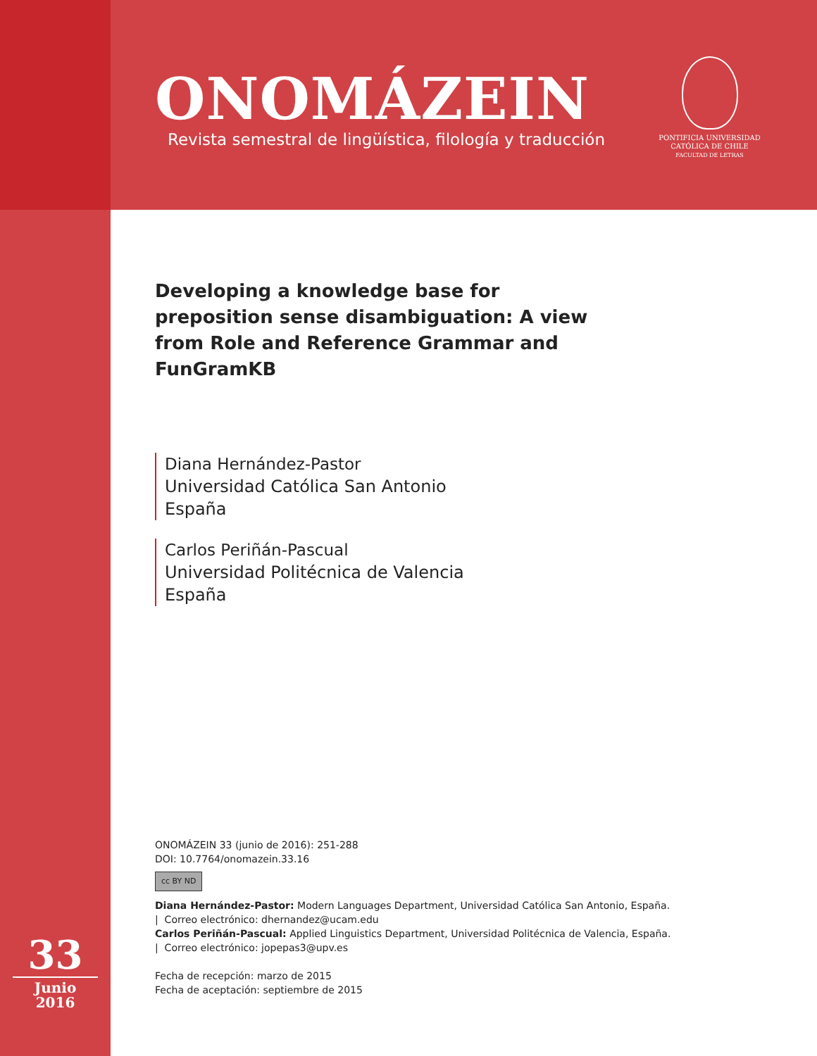ONOMÁZEIN
Revista semestral de lingüística, filología y traducción
PONTIFICIA UNIVERSIDAD
CATÓLICA DE CHILE
FACULTAD DE LETRAS
Developing a knowledge base for preposition sense disambiguation: A view from Role and Reference Grammar and FunGramKB
Diana Hernández-Pastor
Universidad Católica San Antonio
España
Carlos Periñán-Pascual
Universidad Politécnica de Valencia
España
ONOMÁZEIN 33 (junio de 2016): 251-288
DOI: 10.7764/onomazein.33.16
cc BY ND
Diana Hernández-Pastor: Modern Languages Department, Universidad Católica San Antonio, España.
| Correo electrónico: dhernandez@ucam.edu
Carlos Periñán-Pascual: Applied Linguistics Department, Universidad Politécnica de Valencia, España.
| Correo electrónico: jopepas3@upv.es
Fecha de recepción: marzo de 2015
Fecha de aceptación: septiembre de 2015
33
Junio
2016